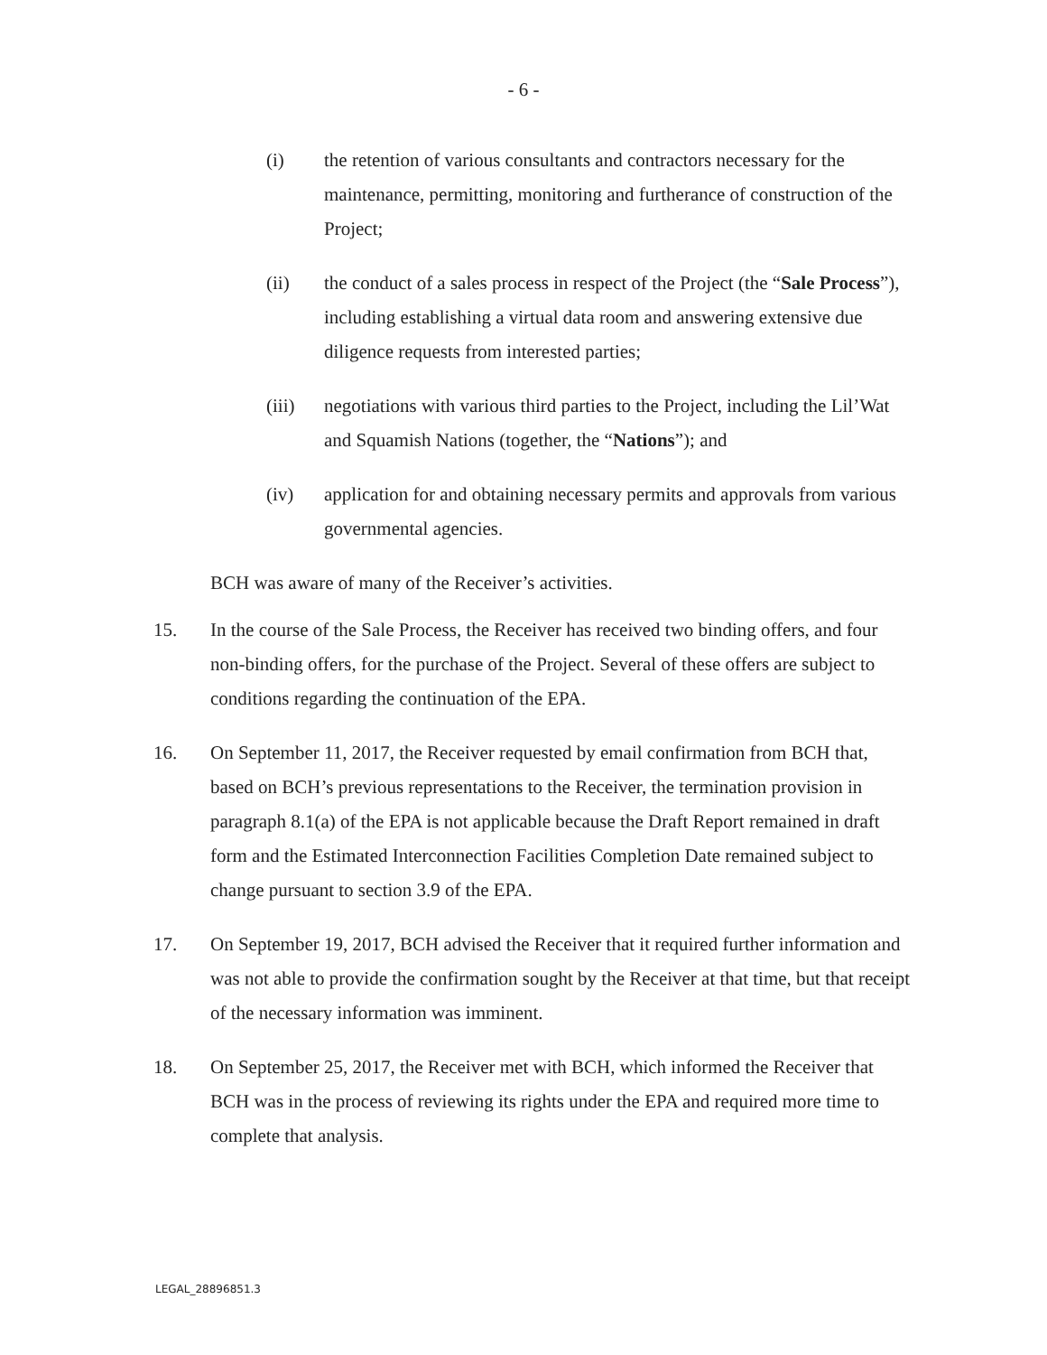- 6 -
(i) the retention of various consultants and contractors necessary for the maintenance, permitting, monitoring and furtherance of construction of the Project;
(ii) the conduct of a sales process in respect of the Project (the “Sale Process”), including establishing a virtual data room and answering extensive due diligence requests from interested parties;
(iii) negotiations with various third parties to the Project, including the Lil’Wat and Squamish Nations (together, the “Nations”); and
(iv) application for and obtaining necessary permits and approvals from various governmental agencies.
BCH was aware of many of the Receiver’s activities.
15. In the course of the Sale Process, the Receiver has received two binding offers, and four non-binding offers, for the purchase of the Project. Several of these offers are subject to conditions regarding the continuation of the EPA.
16. On September 11, 2017, the Receiver requested by email confirmation from BCH that, based on BCH’s previous representations to the Receiver, the termination provision in paragraph 8.1(a) of the EPA is not applicable because the Draft Report remained in draft form and the Estimated Interconnection Facilities Completion Date remained subject to change pursuant to section 3.9 of the EPA.
17. On September 19, 2017, BCH advised the Receiver that it required further information and was not able to provide the confirmation sought by the Receiver at that time, but that receipt of the necessary information was imminent.
18. On September 25, 2017, the Receiver met with BCH, which informed the Receiver that BCH was in the process of reviewing its rights under the EPA and required more time to complete that analysis.
LEGAL_28896851.3